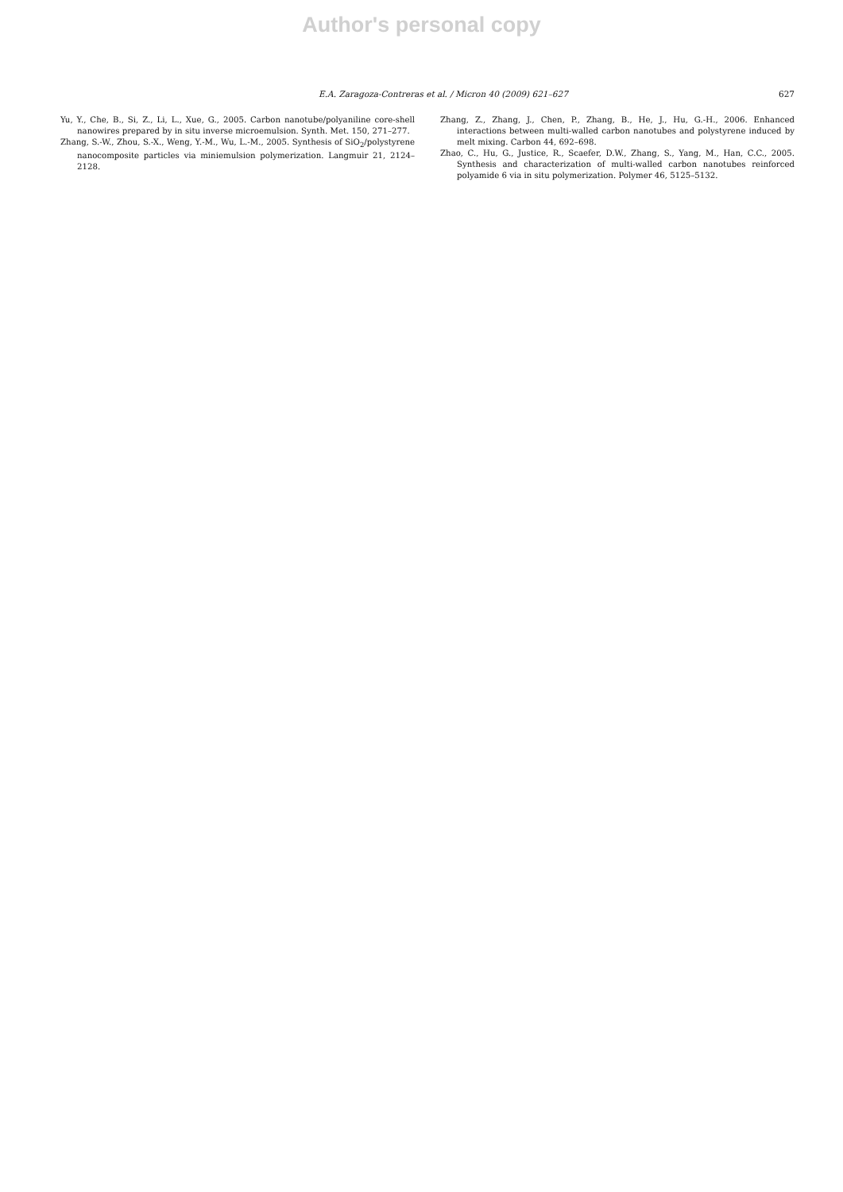Author's personal copy
E.A. Zaragoza-Contreras et al. / Micron 40 (2009) 621–627 627
Yu, Y., Che, B., Si, Z., Li, L., Xue, G., 2005. Carbon nanotube/polyaniline core-shell nanowires prepared by in situ inverse microemulsion. Synth. Met. 150, 271–277.
Zhang, S.-W., Zhou, S.-X., Weng, Y.-M., Wu, L.-M., 2005. Synthesis of SiO<sub>2</sub>/polystyrene nanocomposite particles via miniemulsion polymerization. Langmuir 21, 2124–2128.
Zhang, Z., Zhang, J., Chen, P., Zhang, B., He, J., Hu, G.-H., 2006. Enhanced interactions between multi-walled carbon nanotubes and polystyrene induced by melt mixing. Carbon 44, 692–698.
Zhao, C., Hu, G., Justice, R., Scaefer, D.W., Zhang, S., Yang, M., Han, C.C., 2005. Synthesis and characterization of multi-walled carbon nanotubes reinforced polyamide 6 via in situ polymerization. Polymer 46, 5125–5132.